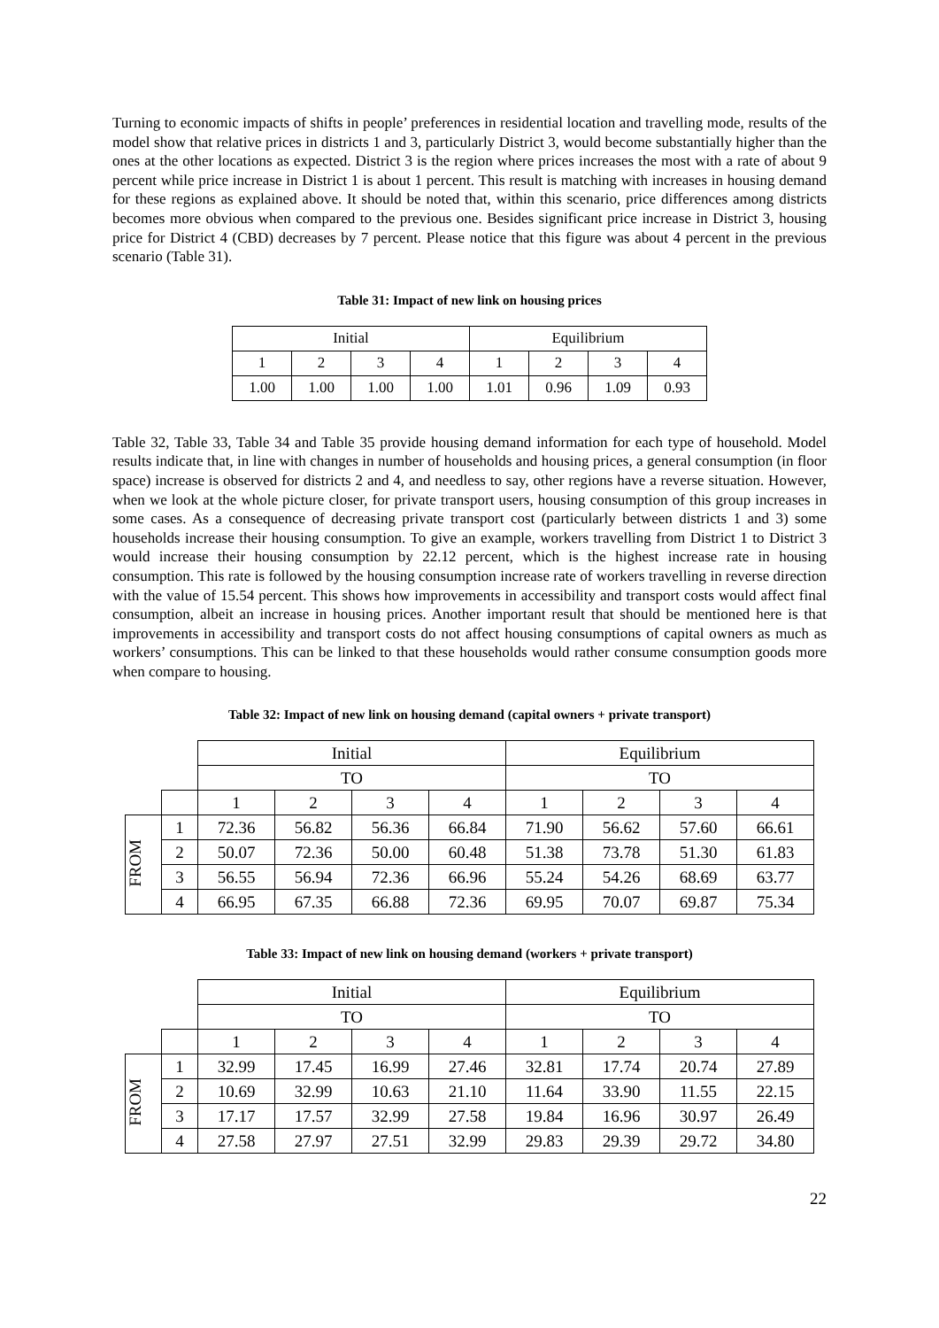Turning to economic impacts of shifts in people’ preferences in residential location and travelling mode, results of the model show that relative prices in districts 1 and 3, particularly District 3, would become substantially higher than the ones at the other locations as expected. District 3 is the region where prices increases the most with a rate of about 9 percent while price increase in District 1 is about 1 percent. This result is matching with increases in housing demand for these regions as explained above. It should be noted that, within this scenario, price differences among districts becomes more obvious when compared to the previous one. Besides significant price increase in District 3, housing price for District 4 (CBD) decreases by 7 percent. Please notice that this figure was about 4 percent in the previous scenario (Table 31).
Table 31: Impact of new link on housing prices
| Initial | | | | Equilibrium | | | |
| 1 | 2 | 3 | 4 | 1 | 2 | 3 | 4 |
| 1.00 | 1.00 | 1.00 | 1.00 | 1.01 | 0.96 | 1.09 | 0.93 |
Table 32, Table 33, Table 34 and Table 35 provide housing demand information for each type of household. Model results indicate that, in line with changes in number of households and housing prices, a general consumption (in floor space) increase is observed for districts 2 and 4, and needless to say, other regions have a reverse situation. However, when we look at the whole picture closer, for private transport users, housing consumption of this group increases in some cases. As a consequence of decreasing private transport cost (particularly between districts 1 and 3) some households increase their housing consumption. To give an example, workers travelling from District 1 to District 3 would increase their housing consumption by 22.12 percent, which is the highest increase rate in housing consumption. This rate is followed by the housing consumption increase rate of workers travelling in reverse direction with the value of 15.54 percent. This shows how improvements in accessibility and transport costs would affect final consumption, albeit an increase in housing prices. Another important result that should be mentioned here is that improvements in accessibility and transport costs do not affect housing consumptions of capital owners as much as workers’ consumptions. This can be linked to that these households would rather consume consumption goods more when compare to housing.
Table 32: Impact of new link on housing demand (capital owners + private transport)
| | | Initial | | | | Equilibrium | | | |
| | | TO | | | | TO | | | |
| | | 1 | 2 | 3 | 4 | 1 | 2 | 3 | 4 |
| FROM | 1 | 72.36 | 56.82 | 56.36 | 66.84 | 71.90 | 56.62 | 57.60 | 66.61 |
| | 2 | 50.07 | 72.36 | 50.00 | 60.48 | 51.38 | 73.78 | 51.30 | 61.83 |
| | 3 | 56.55 | 56.94 | 72.36 | 66.96 | 55.24 | 54.26 | 68.69 | 63.77 |
| | 4 | 66.95 | 67.35 | 66.88 | 72.36 | 69.95 | 70.07 | 69.87 | 75.34 |
Table 33: Impact of new link on housing demand (workers + private transport)
| | | Initial | | | | Equilibrium | | | |
| | | TO | | | | TO | | | |
| | | 1 | 2 | 3 | 4 | 1 | 2 | 3 | 4 |
| FROM | 1 | 32.99 | 17.45 | 16.99 | 27.46 | 32.81 | 17.74 | 20.74 | 27.89 |
| | 2 | 10.69 | 32.99 | 10.63 | 21.10 | 11.64 | 33.90 | 11.55 | 22.15 |
| | 3 | 17.17 | 17.57 | 32.99 | 27.58 | 19.84 | 16.96 | 30.97 | 26.49 |
| | 4 | 27.58 | 27.97 | 27.51 | 32.99 | 29.83 | 29.39 | 29.72 | 34.80 |
22